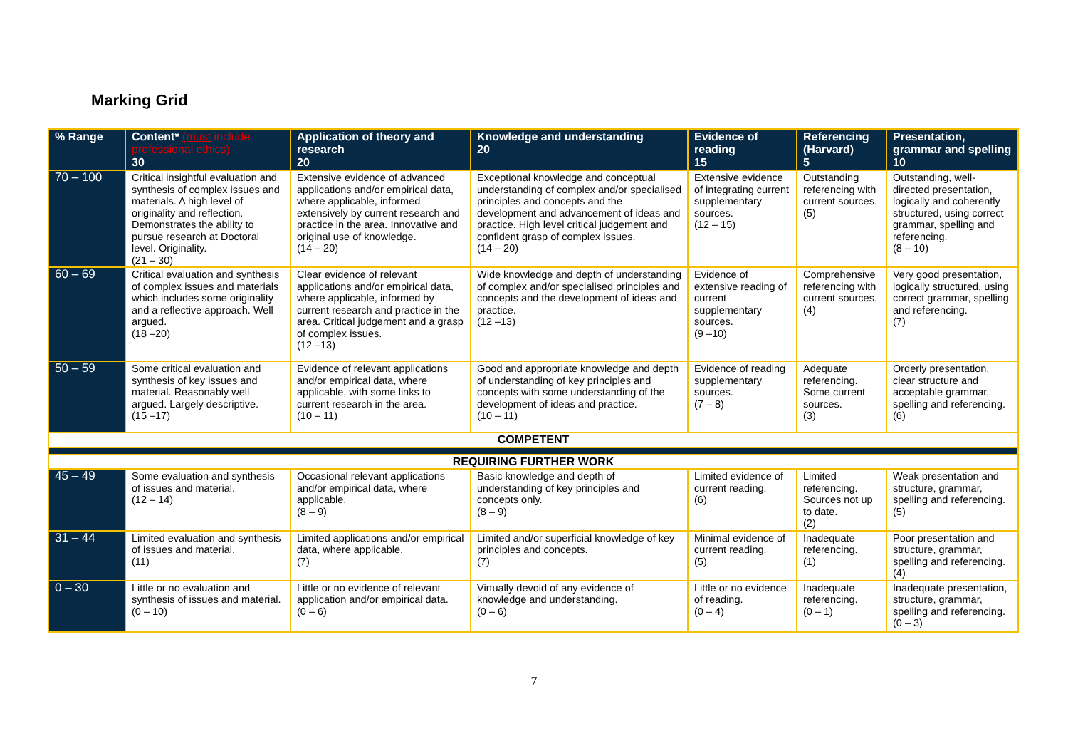Marking Grid
| % Range | Content* (must include professional ethics) 30 | Application of theory and research 20 | Knowledge and understanding 20 | Evidence of reading 15 | Referencing (Harvard) 5 | Presentation, grammar and spelling 10 |
| --- | --- | --- | --- | --- | --- | --- |
| 70 – 100 | Critical insightful evaluation and synthesis of complex issues and materials. A high level of originality and reflection. Demonstrates the ability to pursue research at Doctoral level. Originality. (21 – 30) | Extensive evidence of advanced applications and/or empirical data, where applicable, informed extensively by current research and practice in the area. Innovative and original use of knowledge. (14 – 20) | Exceptional knowledge and conceptual understanding of complex and/or specialised principles and concepts and the development and advancement of ideas and practice. High level critical judgement and confident grasp of complex issues. (14 – 20) | Extensive evidence of integrating current supplementary sources. (12 – 15) | Outstanding referencing with current sources. (5) | Outstanding, well-directed presentation, logically and coherently structured, using correct grammar, spelling and referencing. (8 – 10) |
| 60 – 69 | Critical evaluation and synthesis of complex issues and materials which includes some originality and a reflective approach. Well argued. (18 –20) | Clear evidence of relevant applications and/or empirical data, where applicable, informed by current research and practice in the area. Critical judgement and a grasp of complex issues. (12 –13) | Wide knowledge and depth of understanding of complex and/or specialised principles and concepts and the development of ideas and practice. (12 –13) | Evidence of extensive reading of current supplementary sources. (9 –10) | Comprehensive referencing with current sources. (4) | Very good presentation, logically structured, using correct grammar, spelling and referencing. (7) |
| 50 – 59 | Some critical evaluation and synthesis of key issues and material. Reasonably well argued. Largely descriptive. (15 –17) | Evidence of relevant applications and/or empirical data, where applicable, with some links to current research in the area. (10 – 11) | Good and appropriate knowledge and depth of understanding of key principles and concepts with some understanding of the development of ideas and practice. (10 – 11) | Evidence of reading supplementary sources. (7 – 8) | Adequate referencing. Some current sources. (3) | Orderly presentation, clear structure and acceptable grammar, spelling and referencing. (6) |
| COMPETENT | | | | | | |
| REQUIRING FURTHER WORK | | | | | | |
| 45 – 49 | Some evaluation and synthesis of issues and material. (12 – 14) | Occasional relevant applications and/or empirical data, where applicable. (8 – 9) | Basic knowledge and depth of understanding of key principles and concepts only. (8 – 9) | Limited evidence of current reading. (6) | Limited referencing. Sources not up to date. (2) | Weak presentation and structure, grammar, spelling and referencing. (5) |
| 31 – 44 | Limited evaluation and synthesis of issues and material. (11) | Limited applications and/or empirical data, where applicable. (7) | Limited and/or superficial knowledge of key principles and concepts. (7) | Minimal evidence of current reading. (5) | Inadequate referencing. (1) | Poor presentation and structure, grammar, spelling and referencing. (4) |
| 0 – 30 | Little or no evaluation and synthesis of issues and material. (0 – 10) | Little or no evidence of relevant application and/or empirical data. (0 – 6) | Virtually devoid of any evidence of knowledge and understanding. (0 – 6) | Little or no evidence of reading. (0 – 4) | Inadequate referencing. (0 – 1) | Inadequate presentation, structure, grammar, spelling and referencing. (0 – 3) |
7